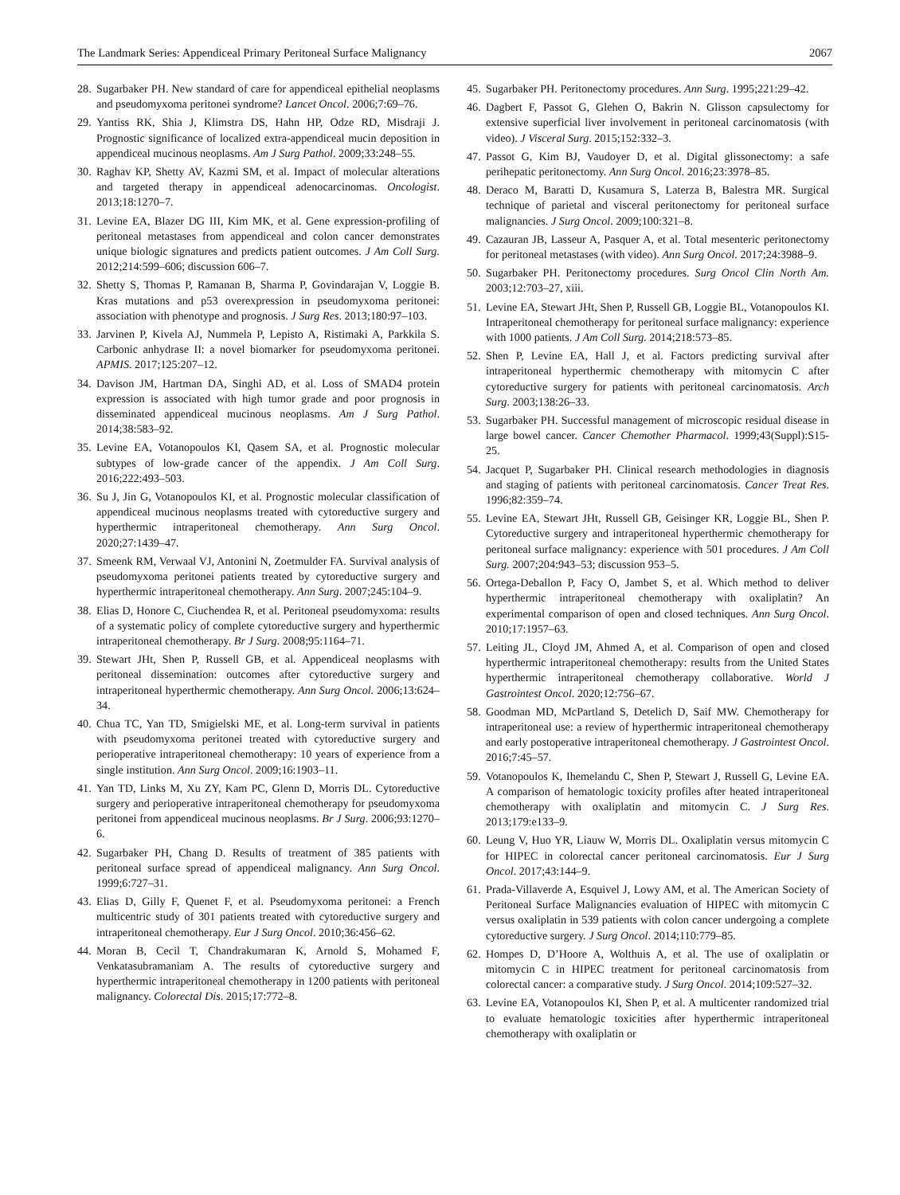The Landmark Series: Appendiceal Primary Peritoneal Surface Malignancy 2067
28. Sugarbaker PH. New standard of care for appendiceal epithelial neoplasms and pseudomyxoma peritonei syndrome? Lancet Oncol. 2006;7:69–76.
29. Yantiss RK, Shia J, Klimstra DS, Hahn HP, Odze RD, Misdraji J. Prognostic significance of localized extra-appendiceal mucin deposition in appendiceal mucinous neoplasms. Am J Surg Pathol. 2009;33:248–55.
30. Raghav KP, Shetty AV, Kazmi SM, et al. Impact of molecular alterations and targeted therapy in appendiceal adenocarcinomas. Oncologist. 2013;18:1270–7.
31. Levine EA, Blazer DG III, Kim MK, et al. Gene expression-profiling of peritoneal metastases from appendiceal and colon cancer demonstrates unique biologic signatures and predicts patient outcomes. J Am Coll Surg. 2012;214:599–606; discussion 606–7.
32. Shetty S, Thomas P, Ramanan B, Sharma P, Govindarajan V, Loggie B. Kras mutations and p53 overexpression in pseudomyxoma peritonei: association with phenotype and prognosis. J Surg Res. 2013;180:97–103.
33. Jarvinen P, Kivela AJ, Nummela P, Lepisto A, Ristimaki A, Parkkila S. Carbonic anhydrase II: a novel biomarker for pseudomyxoma peritonei. APMIS. 2017;125:207–12.
34. Davison JM, Hartman DA, Singhi AD, et al. Loss of SMAD4 protein expression is associated with high tumor grade and poor prognosis in disseminated appendiceal mucinous neoplasms. Am J Surg Pathol. 2014;38:583–92.
35. Levine EA, Votanopoulos KI, Qasem SA, et al. Prognostic molecular subtypes of low-grade cancer of the appendix. J Am Coll Surg. 2016;222:493–503.
36. Su J, Jin G, Votanopoulos KI, et al. Prognostic molecular classification of appendiceal mucinous neoplasms treated with cytoreductive surgery and hyperthermic intraperitoneal chemotherapy. Ann Surg Oncol. 2020;27:1439–47.
37. Smeenk RM, Verwaal VJ, Antonini N, Zoetmulder FA. Survival analysis of pseudomyxoma peritonei patients treated by cytoreductive surgery and hyperthermic intraperitoneal chemotherapy. Ann Surg. 2007;245:104–9.
38. Elias D, Honore C, Ciuchendea R, et al. Peritoneal pseudomyxoma: results of a systematic policy of complete cytoreductive surgery and hyperthermic intraperitoneal chemotherapy. Br J Surg. 2008;95:1164–71.
39. Stewart JHt, Shen P, Russell GB, et al. Appendiceal neoplasms with peritoneal dissemination: outcomes after cytoreductive surgery and intraperitoneal hyperthermic chemotherapy. Ann Surg Oncol. 2006;13:624–34.
40. Chua TC, Yan TD, Smigielski ME, et al. Long-term survival in patients with pseudomyxoma peritonei treated with cytoreductive surgery and perioperative intraperitoneal chemotherapy: 10 years of experience from a single institution. Ann Surg Oncol. 2009;16:1903–11.
41. Yan TD, Links M, Xu ZY, Kam PC, Glenn D, Morris DL. Cytoreductive surgery and perioperative intraperitoneal chemotherapy for pseudomyxoma peritonei from appendiceal mucinous neoplasms. Br J Surg. 2006;93:1270–6.
42. Sugarbaker PH, Chang D. Results of treatment of 385 patients with peritoneal surface spread of appendiceal malignancy. Ann Surg Oncol. 1999;6:727–31.
43. Elias D, Gilly F, Quenet F, et al. Pseudomyxoma peritonei: a French multicentric study of 301 patients treated with cytoreductive surgery and intraperitoneal chemotherapy. Eur J Surg Oncol. 2010;36:456–62.
44. Moran B, Cecil T, Chandrakumaran K, Arnold S, Mohamed F, Venkatasubramaniam A. The results of cytoreductive surgery and hyperthermic intraperitoneal chemotherapy in 1200 patients with peritoneal malignancy. Colorectal Dis. 2015;17:772–8.
45. Sugarbaker PH. Peritonectomy procedures. Ann Surg. 1995;221:29–42.
46. Dagbert F, Passot G, Glehen O, Bakrin N. Glisson capsulectomy for extensive superficial liver involvement in peritoneal carcinomatosis (with video). J Visceral Surg. 2015;152:332–3.
47. Passot G, Kim BJ, Vaudoyer D, et al. Digital glissonectomy: a safe perihepatic peritonectomy. Ann Surg Oncol. 2016;23:3978–85.
48. Deraco M, Baratti D, Kusamura S, Laterza B, Balestra MR. Surgical technique of parietal and visceral peritonectomy for peritoneal surface malignancies. J Surg Oncol. 2009;100:321–8.
49. Cazauran JB, Lasseur A, Pasquer A, et al. Total mesenteric peritonectomy for peritoneal metastases (with video). Ann Surg Oncol. 2017;24:3988–9.
50. Sugarbaker PH. Peritonectomy procedures. Surg Oncol Clin North Am. 2003;12:703–27, xiii.
51. Levine EA, Stewart JHt, Shen P, Russell GB, Loggie BL, Votanopoulos KI. Intraperitoneal chemotherapy for peritoneal surface malignancy: experience with 1000 patients. J Am Coll Surg. 2014;218:573–85.
52. Shen P, Levine EA, Hall J, et al. Factors predicting survival after intraperitoneal hyperthermic chemotherapy with mitomycin C after cytoreductive surgery for patients with peritoneal carcinomatosis. Arch Surg. 2003;138:26–33.
53. Sugarbaker PH. Successful management of microscopic residual disease in large bowel cancer. Cancer Chemother Pharmacol. 1999;43(Suppl):S15-25.
54. Jacquet P, Sugarbaker PH. Clinical research methodologies in diagnosis and staging of patients with peritoneal carcinomatosis. Cancer Treat Res. 1996;82:359–74.
55. Levine EA, Stewart JHt, Russell GB, Geisinger KR, Loggie BL, Shen P. Cytoreductive surgery and intraperitoneal hyperthermic chemotherapy for peritoneal surface malignancy: experience with 501 procedures. J Am Coll Surg. 2007;204:943–53; discussion 953–5.
56. Ortega-Deballon P, Facy O, Jambet S, et al. Which method to deliver hyperthermic intraperitoneal chemotherapy with oxaliplatin? An experimental comparison of open and closed techniques. Ann Surg Oncol. 2010;17:1957–63.
57. Leiting JL, Cloyd JM, Ahmed A, et al. Comparison of open and closed hyperthermic intraperitoneal chemotherapy: results from the United States hyperthermic intraperitoneal chemotherapy collaborative. World J Gastrointest Oncol. 2020;12:756–67.
58. Goodman MD, McPartland S, Detelich D, Saif MW. Chemotherapy for intraperitoneal use: a review of hyperthermic intraperitoneal chemotherapy and early postoperative intraperitoneal chemotherapy. J Gastrointest Oncol. 2016;7:45–57.
59. Votanopoulos K, Ihemelandu C, Shen P, Stewart J, Russell G, Levine EA. A comparison of hematologic toxicity profiles after heated intraperitoneal chemotherapy with oxaliplatin and mitomycin C. J Surg Res. 2013;179:e133–9.
60. Leung V, Huo YR, Liauw W, Morris DL. Oxaliplatin versus mitomycin C for HIPEC in colorectal cancer peritoneal carcinomatosis. Eur J Surg Oncol. 2017;43:144–9.
61. Prada-Villaverde A, Esquivel J, Lowy AM, et al. The American Society of Peritoneal Surface Malignancies evaluation of HIPEC with mitomycin C versus oxaliplatin in 539 patients with colon cancer undergoing a complete cytoreductive surgery. J Surg Oncol. 2014;110:779–85.
62. Hompes D, D’Hoore A, Wolthuis A, et al. The use of oxaliplatin or mitomycin C in HIPEC treatment for peritoneal carcinomatosis from colorectal cancer: a comparative study. J Surg Oncol. 2014;109:527–32.
63. Levine EA, Votanopoulos KI, Shen P, et al. A multicenter randomized trial to evaluate hematologic toxicities after hyperthermic intraperitoneal chemotherapy with oxaliplatin or